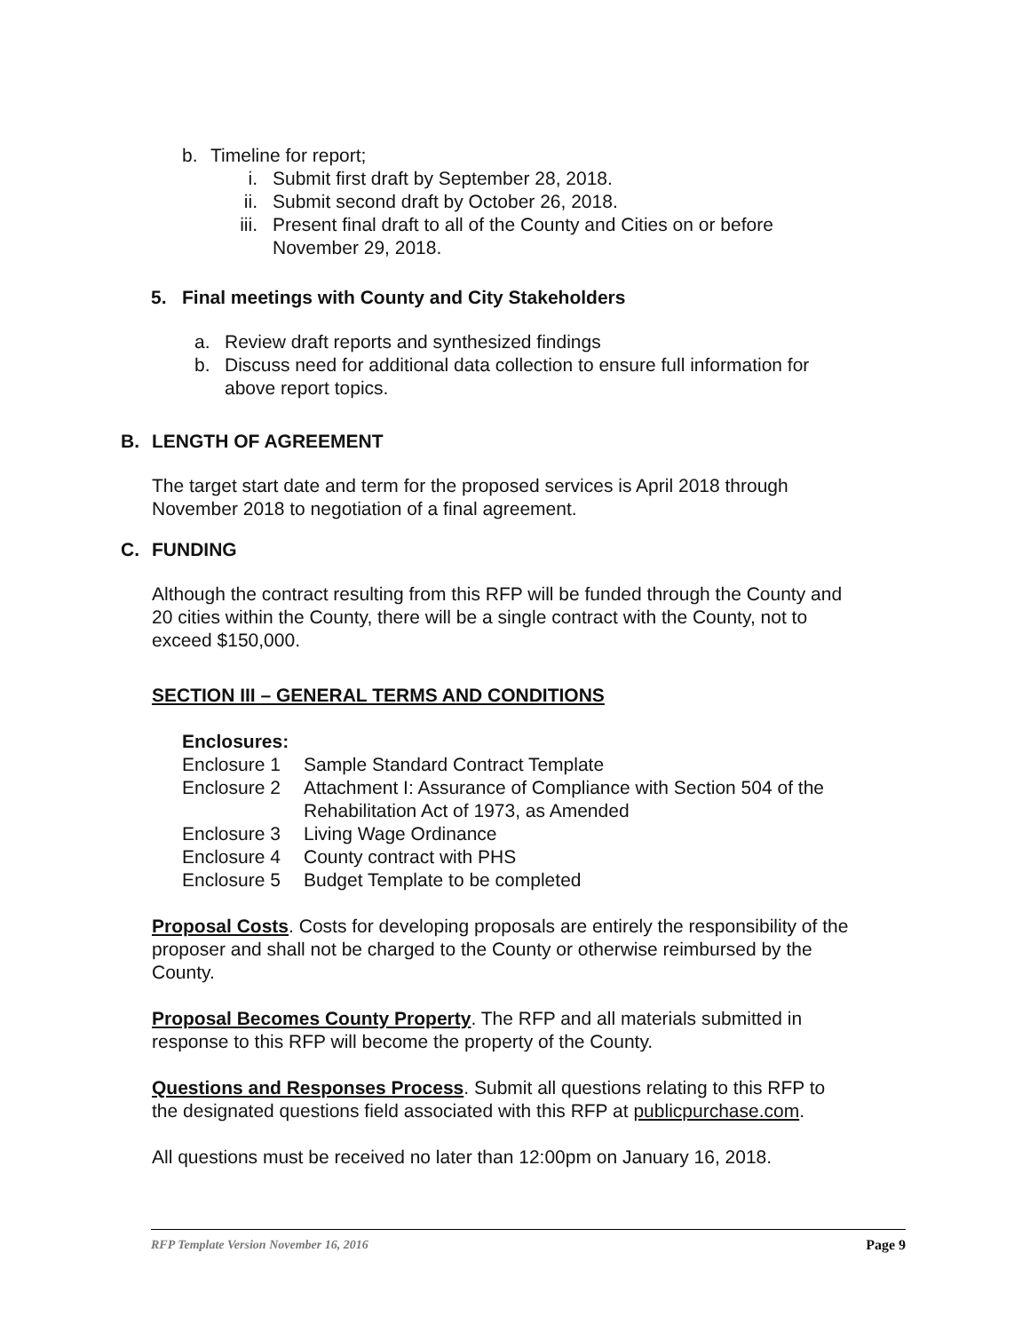b. Timeline for report;
i. Submit first draft by September 28, 2018.
ii. Submit second draft by October 26, 2018.
iii. Present final draft to all of the County and Cities on or before
November 29, 2018.
5. Final meetings with County and City Stakeholders
a. Review draft reports and synthesized findings
b. Discuss need for additional data collection to ensure full information for
above report topics.
B. LENGTH OF AGREEMENT
The target start date and term for the proposed services is April 2018 through
November 2018 to negotiation of a final agreement.
C. FUNDING
Although the contract resulting from this RFP will be funded through the County and
20 cities within the County, there will be a single contract with the County, not to
exceed $150,000.
SECTION III – GENERAL TERMS AND CONDITIONS
Enclosures:
Enclosure 1 Sample Standard Contract Template
Enclosure 2 Attachment I: Assurance of Compliance with Section 504 of the
Rehabilitation Act of 1973, as Amended
Enclosure 3 Living Wage Ordinance
Enclosure 4 County contract with PHS
Enclosure 5 Budget Template to be completed
Proposal Costs. Costs for developing proposals are entirely the responsibility of the
proposer and shall not be charged to the County or otherwise reimbursed by the
County.
Proposal Becomes County Property. The RFP and all materials submitted in
response to this RFP will become the property of the County.
Questions and Responses Process. Submit all questions relating to this RFP to
the designated questions field associated with this RFP at publicpurchase.com.
All questions must be received no later than 12:00pm on January 16, 2018.
RFP Template Version November 16, 2016 Page 9